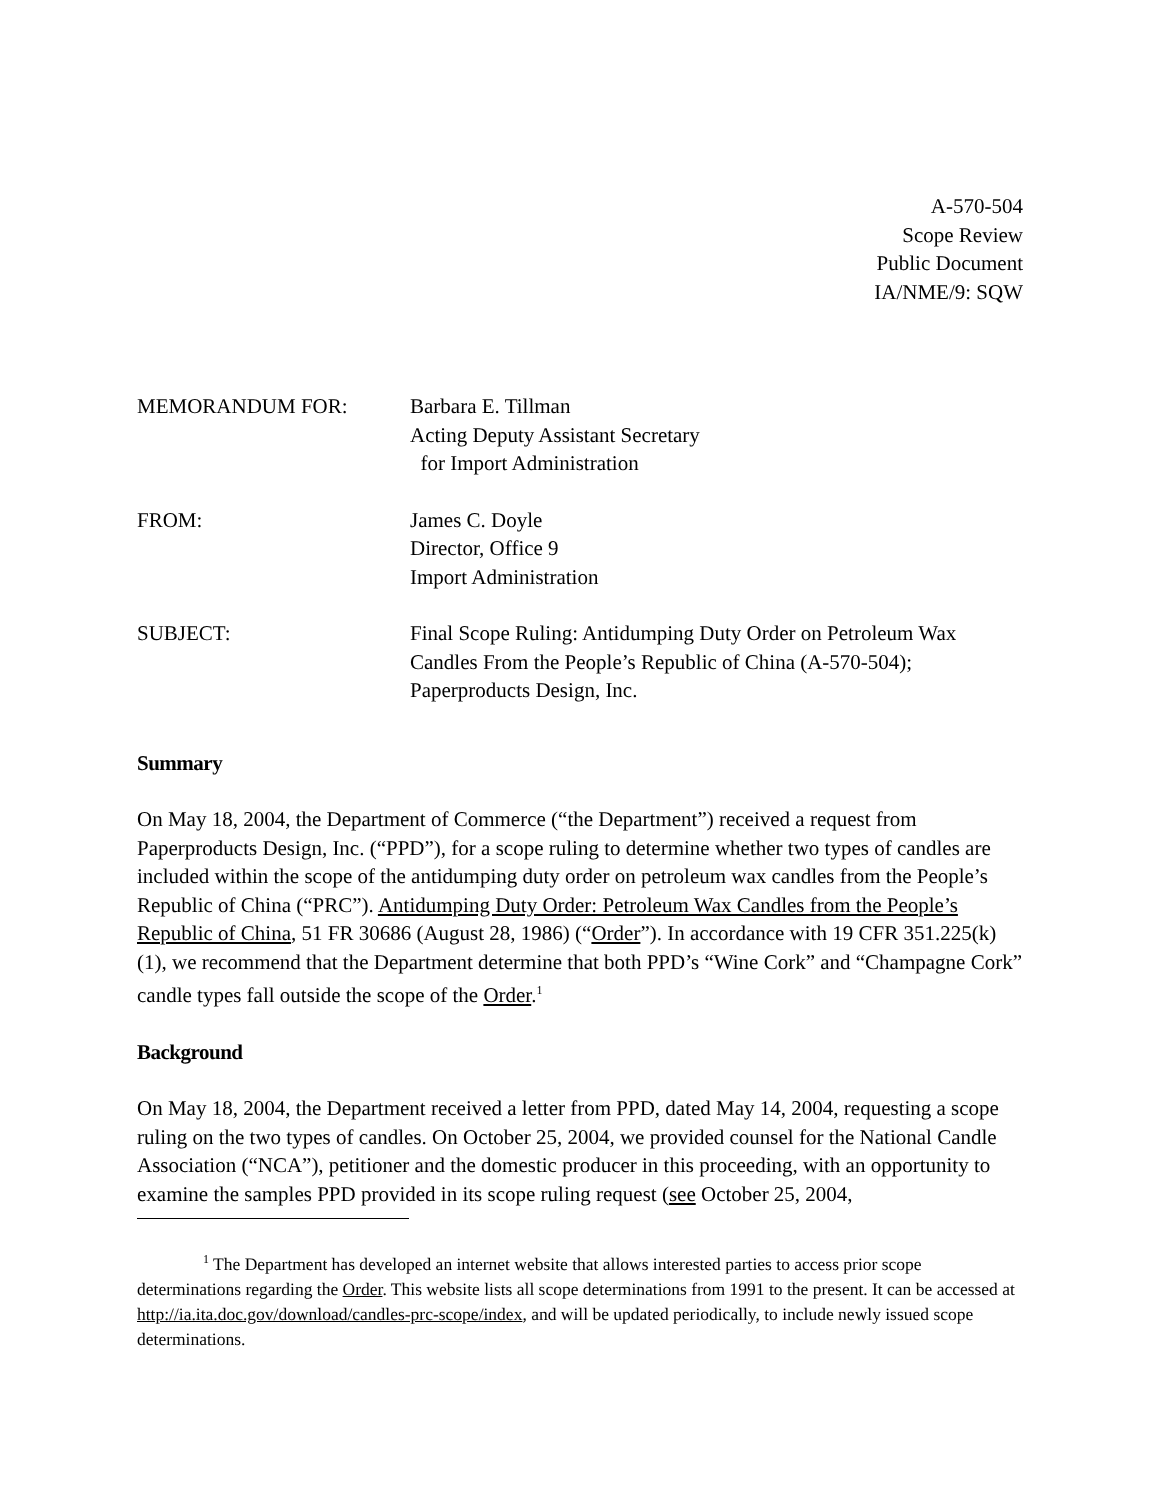A-570-504
Scope Review
Public Document
IA/NME/9: SQW
MEMORANDUM FOR: Barbara E. Tillman
Acting Deputy Assistant Secretary
for Import Administration
FROM: James C. Doyle
Director, Office 9
Import Administration
SUBJECT: Final Scope Ruling: Antidumping Duty Order on Petroleum Wax
Candles From the People’s Republic of China (A-570-504);
Paperproducts Design, Inc.
Summary
On May 18, 2004, the Department of Commerce (“the Department”) received a request from Paperproducts Design, Inc. (“PPD”), for a scope ruling to determine whether two types of candles are included within the scope of the antidumping duty order on petroleum wax candles from the People’s Republic of China (“PRC”). Antidumping Duty Order: Petroleum Wax Candles from the People’s Republic of China, 51 FR 30686 (August 28, 1986) (“Order”). In accordance with 19 CFR 351.225(k)(1), we recommend that the Department determine that both PPD’s “Wine Cork” and “Champagne Cork” candle types fall outside the scope of the Order.<sup>1</sup>
Background
On May 18, 2004, the Department received a letter from PPD, dated May 14, 2004, requesting a scope ruling on the two types of candles. On October 25, 2004, we provided counsel for the National Candle Association (“NCA”), petitioner and the domestic producer in this proceeding, with an opportunity to examine the samples PPD provided in its scope ruling request (see October 25, 2004,
<sup>1</sup> The Department has developed an internet website that allows interested parties to access prior scope determinations regarding the Order. This website lists all scope determinations from 1991 to the present. It can be accessed at http://ia.ita.doc.gov/download/candles-prc-scope/index, and will be updated periodically, to include newly issued scope determinations.